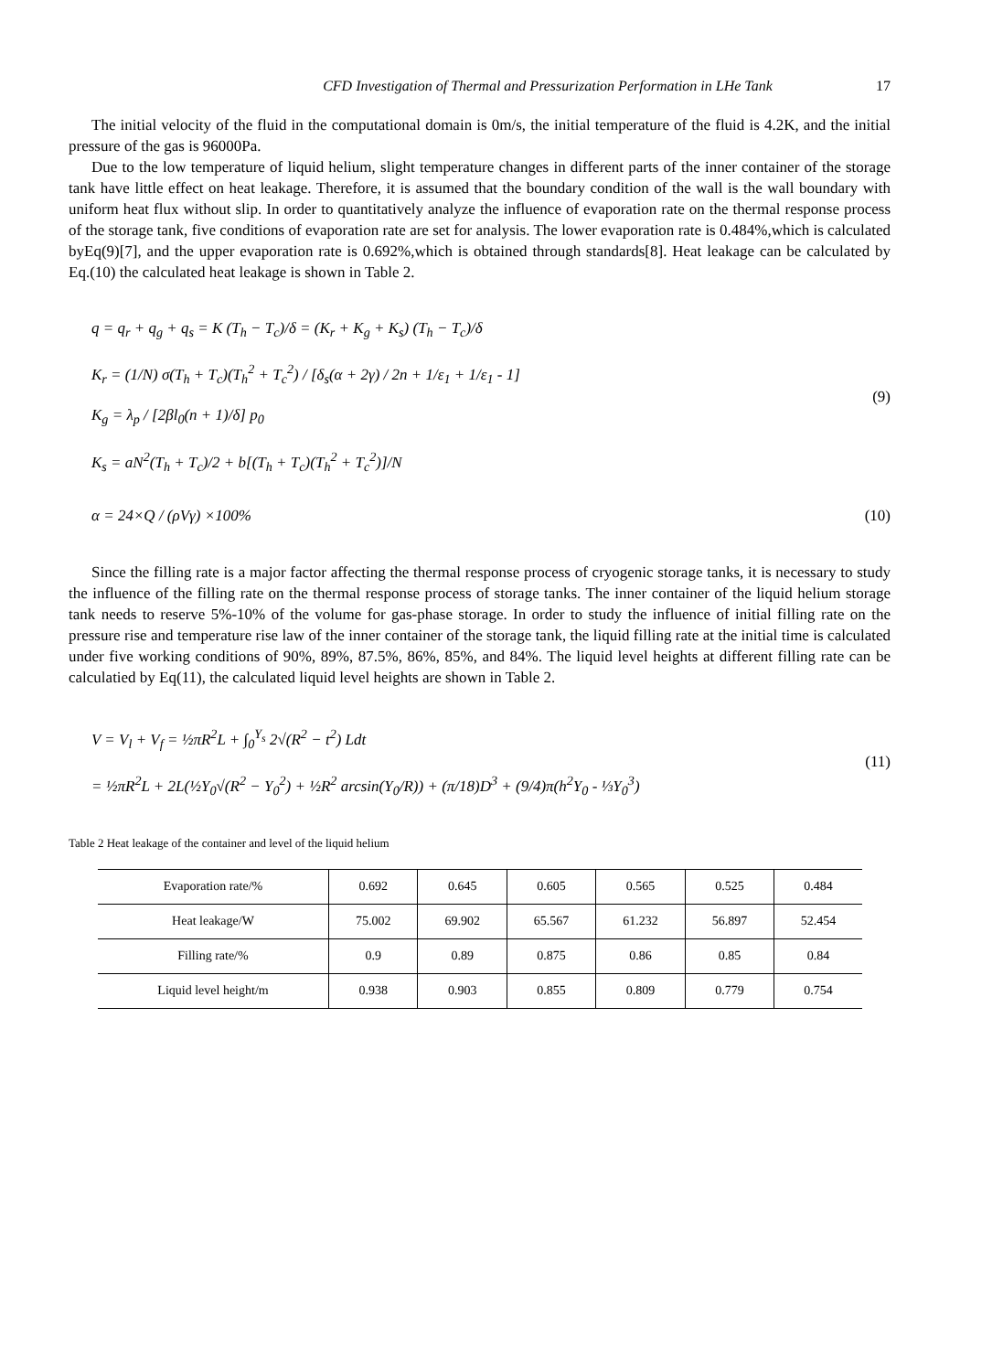CFD Investigation of Thermal and Pressurization Performation in LHe Tank 17
The initial velocity of the fluid in the computational domain is 0m/s, the initial temperature of the fluid is 4.2K, and the initial pressure of the gas is 96000Pa.
Due to the low temperature of liquid helium, slight temperature changes in different parts of the inner container of the storage tank have little effect on heat leakage. Therefore, it is assumed that the boundary condition of the wall is the wall boundary with uniform heat flux without slip. In order to quantitatively analyze the influence of evaporation rate on the thermal response process of the storage tank, five conditions of evaporation rate are set for analysis. The lower evaporation rate is 0.484%,which is calculated byEq(9)[7], and the upper evaporation rate is 0.692%,which is obtained through standards[8]. Heat leakage can be calculated by Eq.(10) the calculated heat leakage is shown in Table 2.
q = q<sub>r</sub> + q<sub>g</sub> + q<sub>s</sub> = K (T<sub>h</sub> − T<sub>c</sub>)/δ = (K<sub>r</sub> + K<sub>g</sub> + K<sub>s</sub>) (T<sub>h</sub> − T<sub>c</sub>)/δ
K<sub>r</sub> = (1/N) σ(T<sub>h</sub> + T<sub>c</sub>)(T<sub>h</sub><sup>2</sup> + T<sub>c</sub><sup>2</sup>) / [δ<sub>s</sub>(α + 2γ) / 2n + 1/ε<sub>1</sub> + 1/ε<sub>1</sub> - 1]
K<sub>g</sub> = λ<sub>p</sub> / [2βl<sub>0</sub>(n + 1)/δ] p<sub>0</sub>
K<sub>s</sub> = aN<sup>2</sup>(T<sub>h</sub> + T<sub>c</sub>)/2 + b[(T<sub>h</sub> + T<sub>c</sub>)(T<sub>h</sub><sup>2</sup> + T<sub>c</sub><sup>2</sup>)]/N
(9)
α = 24×Q / (ρVγ) ×100%
(10)
Since the filling rate is a major factor affecting the thermal response process of cryogenic storage tanks, it is necessary to study the influence of the filling rate on the thermal response process of storage tanks. The inner container of the liquid helium storage tank needs to reserve 5%-10% of the volume for gas-phase storage. In order to study the influence of initial filling rate on the pressure rise and temperature rise law of the inner container of the storage tank, the liquid filling rate at the initial time is calculated under five working conditions of 90%, 89%, 87.5%, 86%, 85%, and 84%. The liquid level heights at different filling rate can be calculatied by Eq(11), the calculated liquid level heights are shown in Table 2.
V = V<sub>l</sub> + V<sub>f</sub> = ½πR<sup>2</sup>L + ∫<sub>0</sub><sup>Y<sub>s</sub></sup> 2√(R<sup>2</sup> − t<sup>2</sup>) Ldt
= ½πR<sup>2</sup>L + 2L(½Y<sub>0</sub>√(R<sup>2</sup> − Y<sub>0</sub><sup>2</sup>) + ½R<sup>2</sup> arcsin(Y<sub>0</sub>/R)) + (π/18)D<sup>3</sup> + (9/4)π(h<sup>2</sup>Y<sub>0</sub> - ⅓Y<sub>0</sub><sup>3</sup>)
(11)
Table 2 Heat leakage of the container and level of the liquid helium
| Evaporation rate/% | 0.692 | 0.645 | 0.605 | 0.565 | 0.525 | 0.484 |
| Heat leakage/W | 75.002 | 69.902 | 65.567 | 61.232 | 56.897 | 52.454 |
| Filling rate/% | 0.9 | 0.89 | 0.875 | 0.86 | 0.85 | 0.84 |
| Liquid level height/m | 0.938 | 0.903 | 0.855 | 0.809 | 0.779 | 0.754 |